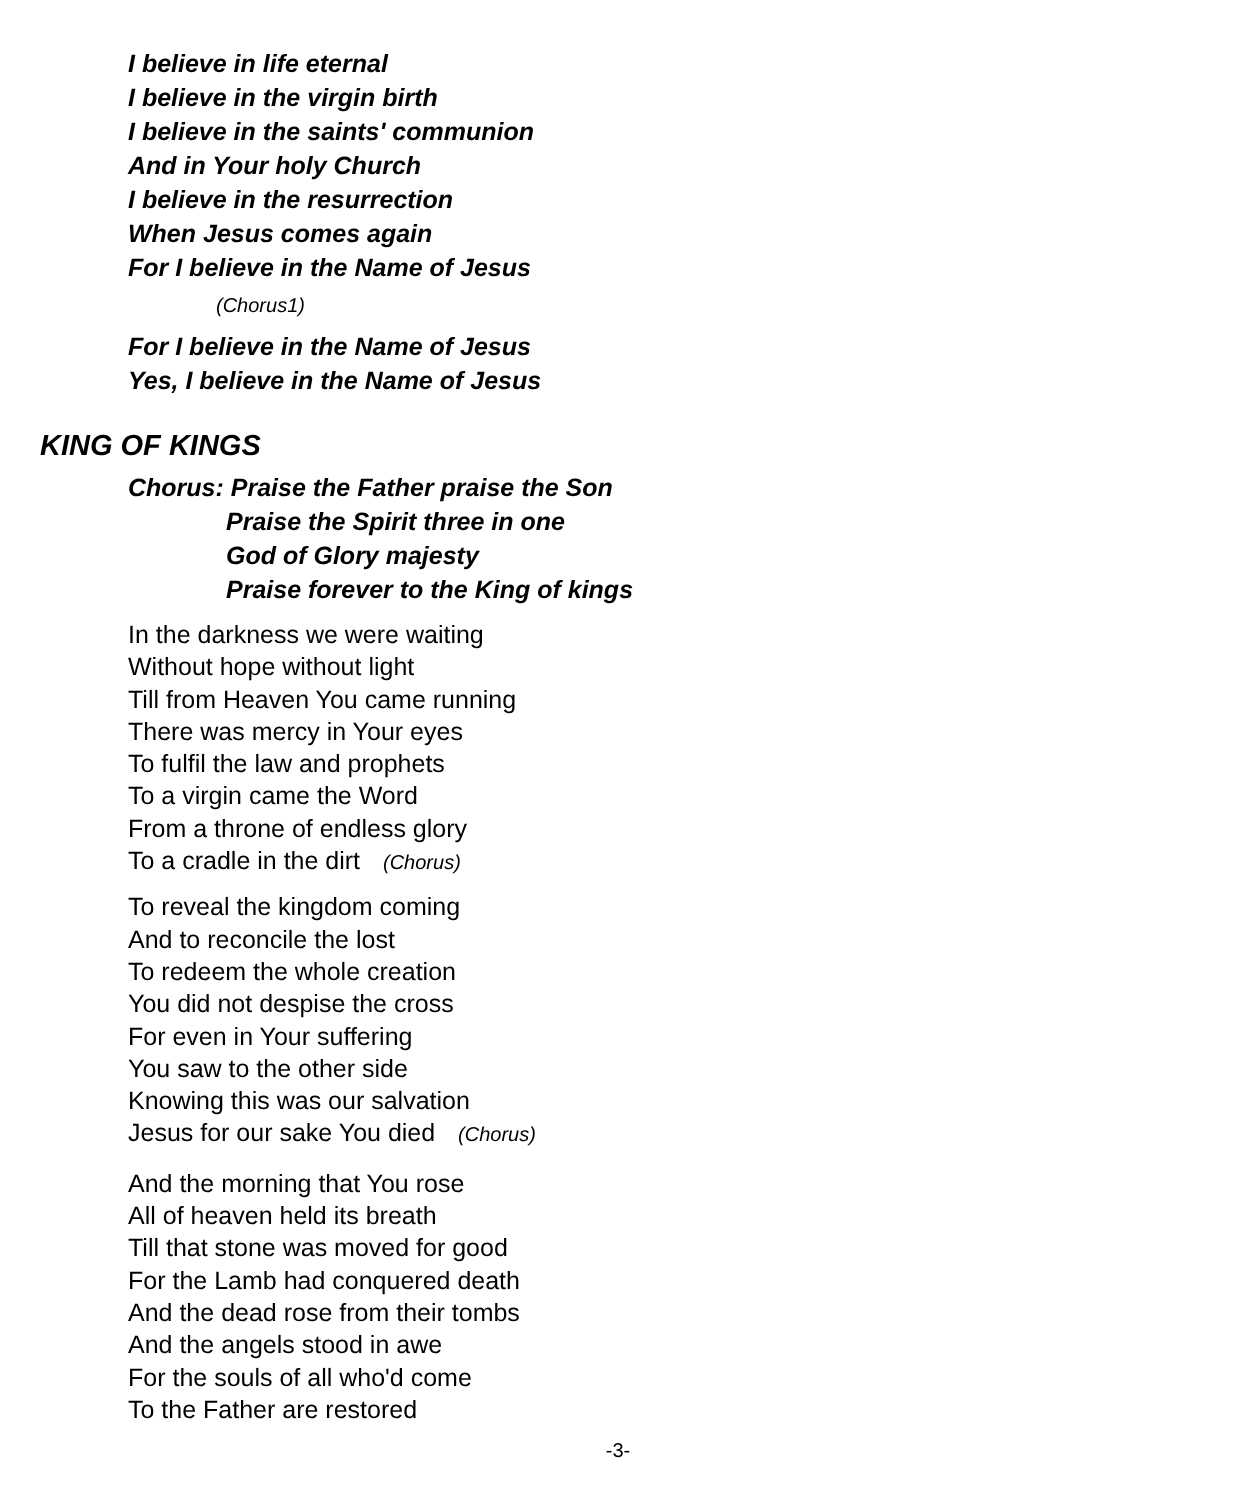I believe in life eternal
I believe in the virgin birth
I believe in the saints' communion
And in Your holy Church
I believe in the resurrection
When Jesus comes again
For I believe in the Name of Jesus
(Chorus1)
For I believe in the Name of Jesus
Yes, I believe in the Name of Jesus
KING OF KINGS
Chorus: Praise the Father praise the Son
Praise the Spirit three in one
God of Glory majesty
Praise forever to the King of kings
In the darkness we were waiting
Without hope without light
Till from Heaven You came running
There was mercy in Your eyes
To fulfil the law and prophets
To a virgin came the Word
From a throne of endless glory
To a cradle in the dirt (Chorus)
To reveal the kingdom coming
And to reconcile the lost
To redeem the whole creation
You did not despise the cross
For even in Your suffering
You saw to the other side
Knowing this was our salvation
Jesus for our sake You died (Chorus)
And the morning that You rose
All of heaven held its breath
Till that stone was moved for good
For the Lamb had conquered death
And the dead rose from their tombs
And the angels stood in awe
For the souls of all who'd come
To the Father are restored
-3-